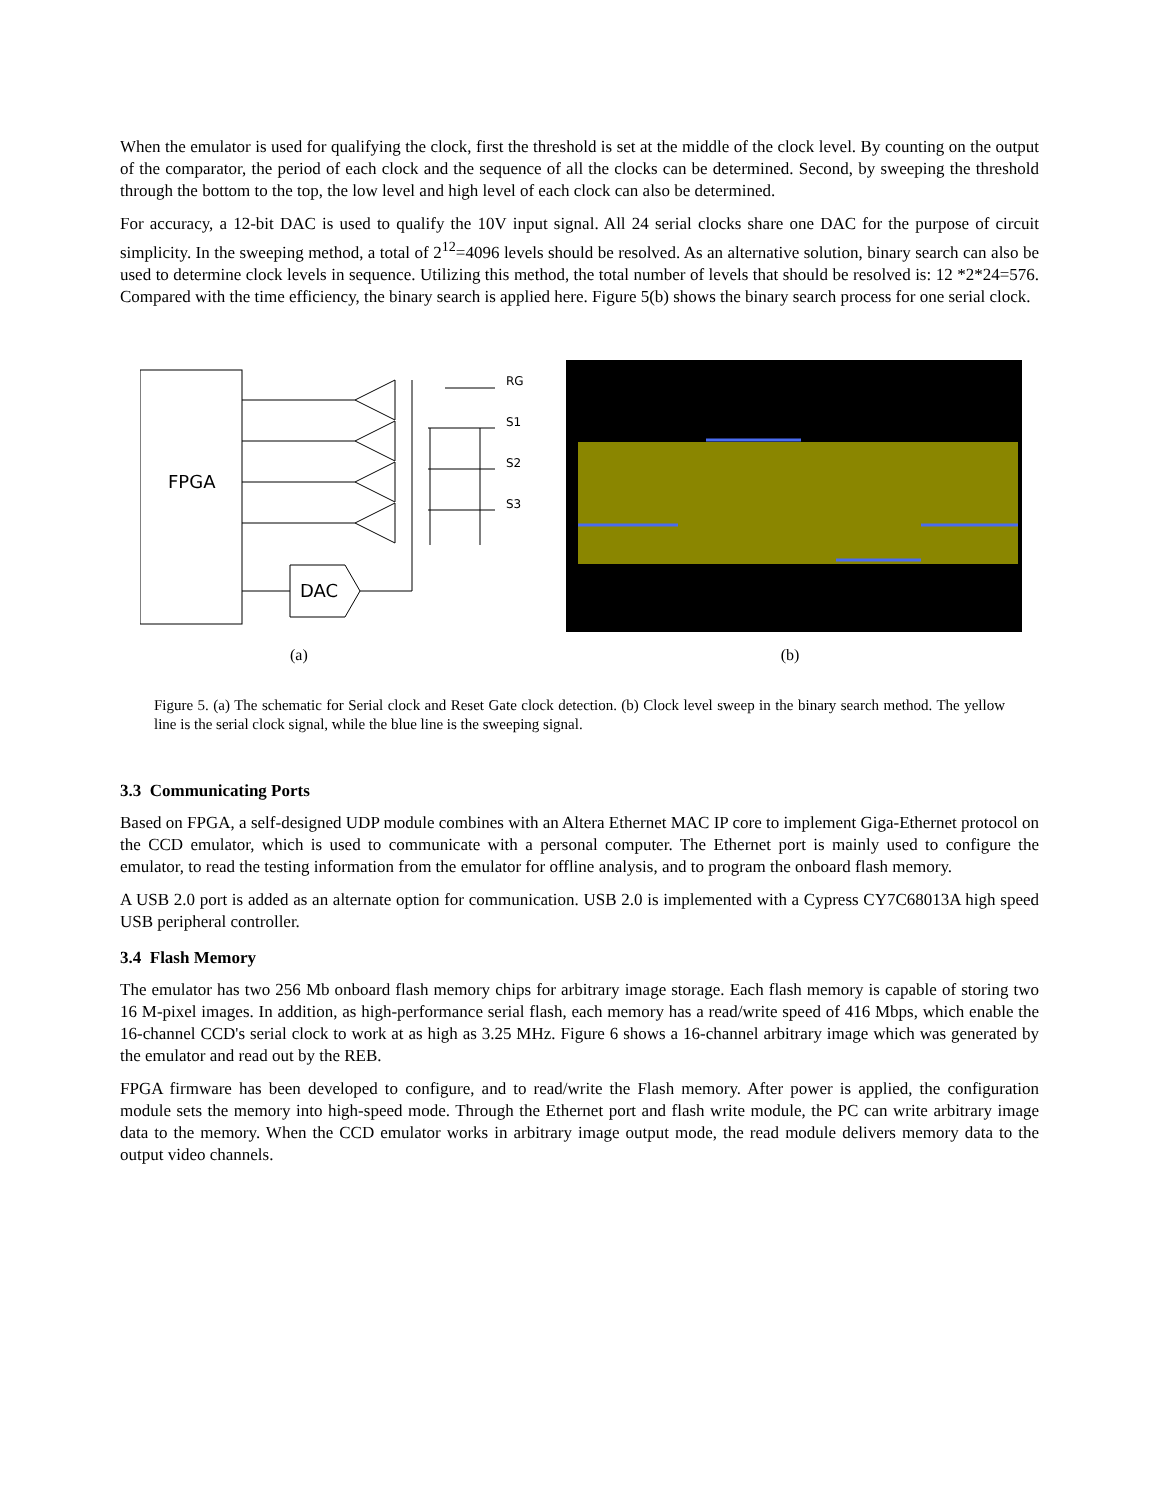When the emulator is used for qualifying the clock, first the threshold is set at the middle of the clock level. By counting on the output of the comparator, the period of each clock and the sequence of all the clocks can be determined. Second, by sweeping the threshold through the bottom to the top, the low level and high level of each clock can also be determined.
For accuracy, a 12-bit DAC is used to qualify the 10V input signal. All 24 serial clocks share one DAC for the purpose of circuit simplicity. In the sweeping method, a total of 2<sup>12</sup>=4096 levels should be resolved. As an alternative solution, binary search can also be used to determine clock levels in sequence. Utilizing this method, the total number of levels that should be resolved is: 12 *2*24=576. Compared with the time efficiency, the binary search is applied here. Figure 5(b) shows the binary search process for one serial clock.
FPGA
DAC
RG
S1
S2
S3
(a) (b)
Figure 5. (a) The schematic for Serial clock and Reset Gate clock detection. (b) Clock level sweep in the binary search method. The yellow line is the serial clock signal, while the blue line is the sweeping signal.
3.3 Communicating Ports
Based on FPGA, a self-designed UDP module combines with an Altera Ethernet MAC IP core to implement Giga-Ethernet protocol on the CCD emulator, which is used to communicate with a personal computer. The Ethernet port is mainly used to configure the emulator, to read the testing information from the emulator for offline analysis, and to program the onboard flash memory.
A USB 2.0 port is added as an alternate option for communication. USB 2.0 is implemented with a Cypress CY7C68013A high speed USB peripheral controller.
3.4 Flash Memory
The emulator has two 256 Mb onboard flash memory chips for arbitrary image storage. Each flash memory is capable of storing two 16 M-pixel images. In addition, as high-performance serial flash, each memory has a read/write speed of 416 Mbps, which enable the 16-channel CCD's serial clock to work at as high as 3.25 MHz. Figure 6 shows a 16-channel arbitrary image which was generated by the emulator and read out by the REB.
FPGA firmware has been developed to configure, and to read/write the Flash memory. After power is applied, the configuration module sets the memory into high-speed mode. Through the Ethernet port and flash write module, the PC can write arbitrary image data to the memory. When the CCD emulator works in arbitrary image output mode, the read module delivers memory data to the output video channels.